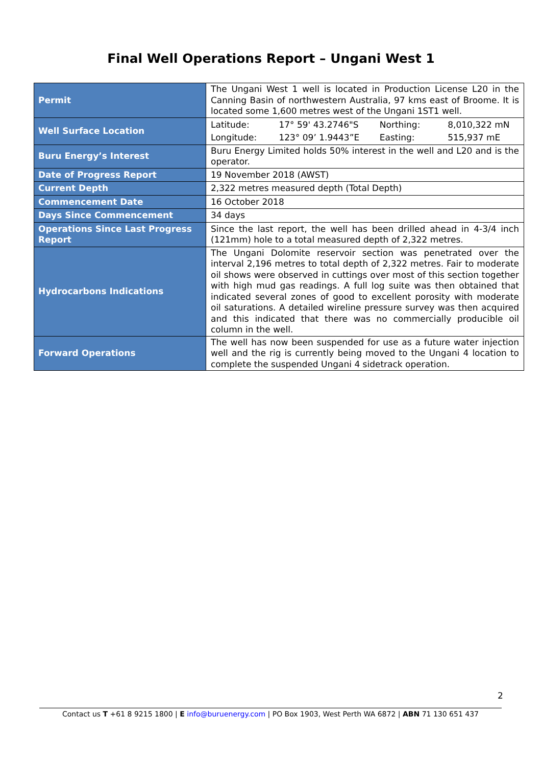Final Well Operations Report – Ungani West 1
| Permit | The Ungani West 1 well is located in Production License L20 in the Canning Basin of northwestern Australia, 97 kms east of Broome. It is located some 1,600 metres west of the Ungani 1ST1 well. |
| Well Surface Location | Latitude: 17° 59' 43.2746"S Northing: 8,010,322 mN Longitude: 123° 09’ 1.9443”E Easting: 515,937 mE |
| Buru Energy’s Interest | Buru Energy Limited holds 50% interest in the well and L20 and is the operator. |
| Date of Progress Report | 19 November 2018 (AWST) |
| Current Depth | 2,322 metres measured depth (Total Depth) |
| Commencement Date | 16 October 2018 |
| Days Since Commencement | 34 days |
| Operations Since Last Progress Report | Since the last report, the well has been drilled ahead in 4-3/4 inch (121mm) hole to a total measured depth of 2,322 metres. |
| Hydrocarbons Indications | The Ungani Dolomite reservoir section was penetrated over the interval 2,196 metres to total depth of 2,322 metres. Fair to moderate oil shows were observed in cuttings over most of this section together with high mud gas readings. A full log suite was then obtained that indicated several zones of good to excellent porosity with moderate oil saturations. A detailed wireline pressure survey was then acquired and this indicated that there was no commercially producible oil column in the well. |
| Forward Operations | The well has now been suspended for use as a future water injection well and the rig is currently being moved to the Ungani 4 location to complete the suspended Ungani 4 sidetrack operation. |
2
Contact us T +61 8 9215 1800 | E info@buruenergy.com | PO Box 1903, West Perth WA 6872 | ABN 71 130 651 437